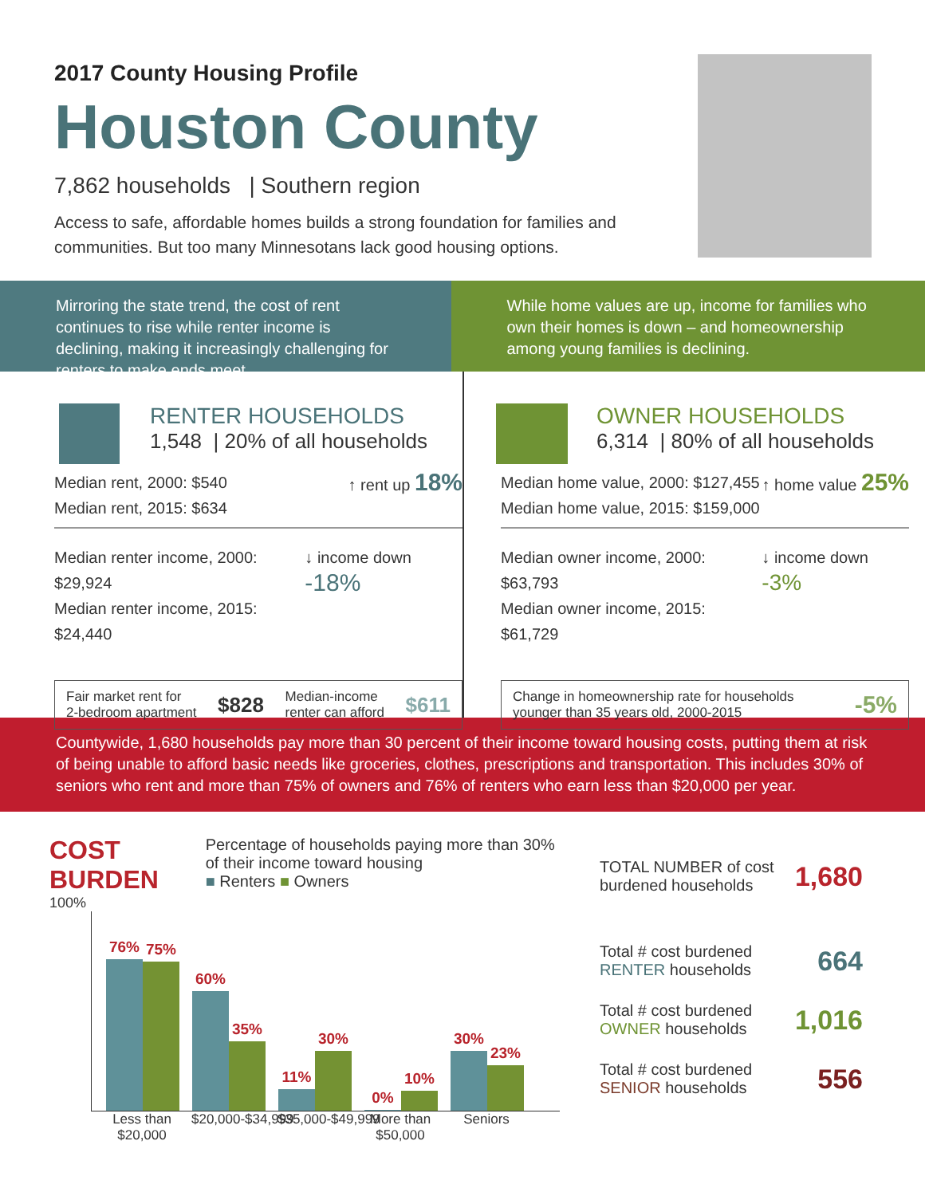2017 County Housing Profile
Houston County
7,862 households | Southern region
Access to safe, affordable homes builds a strong foundation for families and communities. But too many Minnesotans lack good housing options.
Mirroring the state trend, the cost of rent continues to rise while renter income is declining, making it increasingly challenging for renters to make ends meet.
While home values are up, income for families who own their homes is down – and homeownership among young families is declining.
RENTER HOUSEHOLDS
1,548 | 20% of all households
Median rent, 2000: $540
Median rent, 2015: $634
↑ rent up 18%
Median renter income, 2000: $29,924
Median renter income, 2015: $24,440
↓ income down -18%
Fair market rent for
2-bedroom apartment
$828
Median-income
renter can afford
$611
OWNER HOUSEHOLDS
6,314 | 80% of all households
Median home value, 2000: $127,455
Median home value, 2015: $159,000
↑ home value 25%
Median owner income, 2000: $63,793
Median owner income, 2015: $61,729
↓ income down -3%
Change in homeownership rate for households
younger than 35 years old, 2000-2015
-5%
Countywide, 1,680 households pay more than 30 percent of their income toward housing costs, putting them at risk of being unable to afford basic needs like groceries, clothes, prescriptions and transportation. This includes 30% of seniors who rent and more than 75% of owners and 76% of renters who earn less than $20,000 per year.
COST BURDEN
Percentage of households paying more than 30% of their income toward housing
■ Renters ■ Owners
100%
76%
75%
60%
35%
11%
30%
0%
10%
30%
23%
Less than $20,000
$20,000-$34,999
$35,000-$49,999
More than $50,000
Seniors
TOTAL NUMBER of cost burdened households
1,680
Total # cost burdened
RENTER households
664
Total # cost burdened
OWNER households
1,016
Total # cost burdened
SENIOR households
556